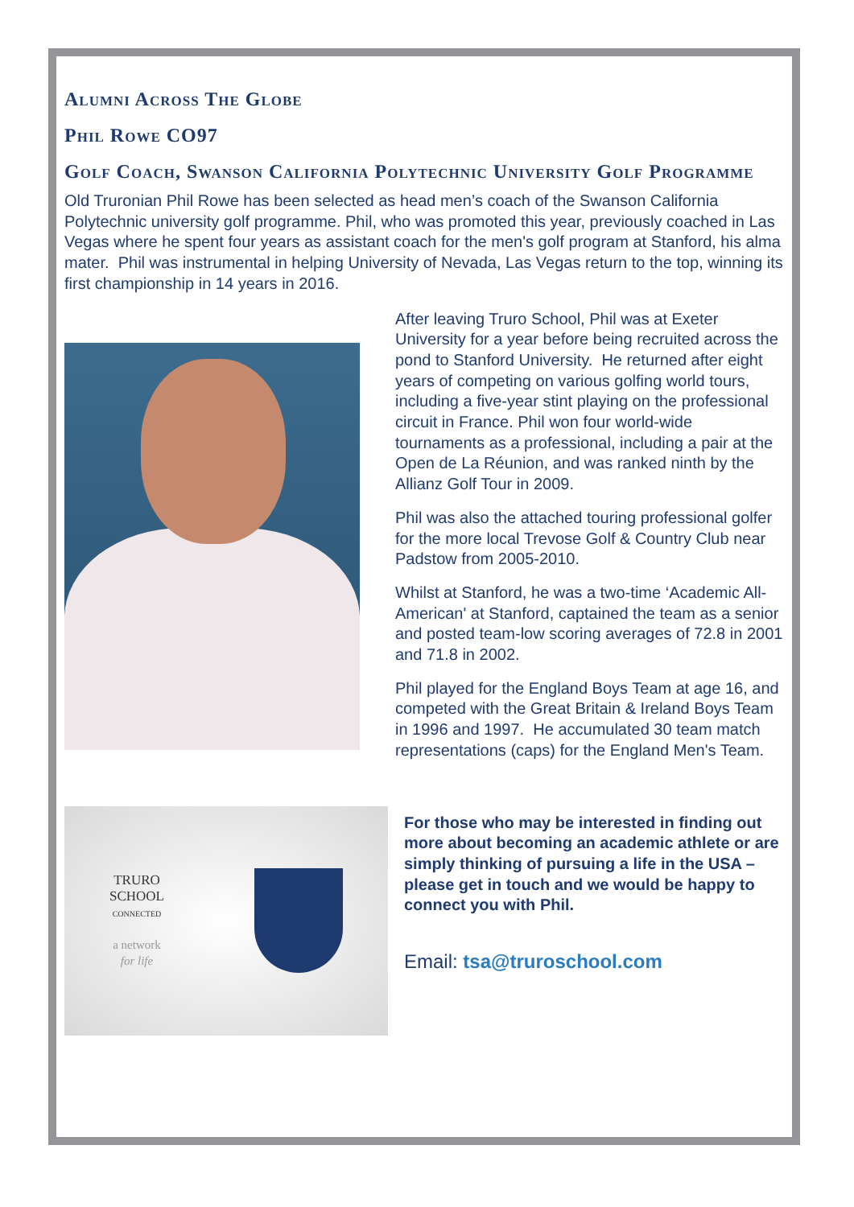Alumni Across The Globe
Phil Rowe CO97
Golf Coach, Swanson California Polytechnic University Golf Programme
Old Truronian Phil Rowe has been selected as head men’s coach of the Swanson California Polytechnic university golf programme. Phil, who was promoted this year, previously coached in Las Vegas where he spent four years as assistant coach for the men's golf program at Stanford, his alma mater. Phil was instrumental in helping University of Nevada, Las Vegas return to the top, winning its first championship in 14 years in 2016.
After leaving Truro School, Phil was at Exeter University for a year before being recruited across the pond to Stanford University. He returned after eight years of competing on various golfing world tours, including a five-year stint playing on the professional circuit in France. Phil won four world-wide tournaments as a professional, including a pair at the Open de La Réunion, and was ranked ninth by the Allianz Golf Tour in 2009.
Phil was also the attached touring professional golfer for the more local Trevose Golf & Country Club near Padstow from 2005-2010.
Whilst at Stanford, he was a two-time ‘Academic All-American' at Stanford, captained the team as a senior and posted team-low scoring averages of 72.8 in 2001 and 71.8 in 2002.
Phil played for the England Boys Team at age 16, and competed with the Great Britain & Ireland Boys Team in 1996 and 1997. He accumulated 30 team match representations (caps) for the England Men's Team.
TRURO
SCHOOL
CONNECTED
a network
for life
For those who may be interested in finding out more about becoming an academic athlete or are simply thinking of pursuing a life in the USA – please get in touch and we would be happy to connect you with Phil.
Email: tsa@truroschool.com